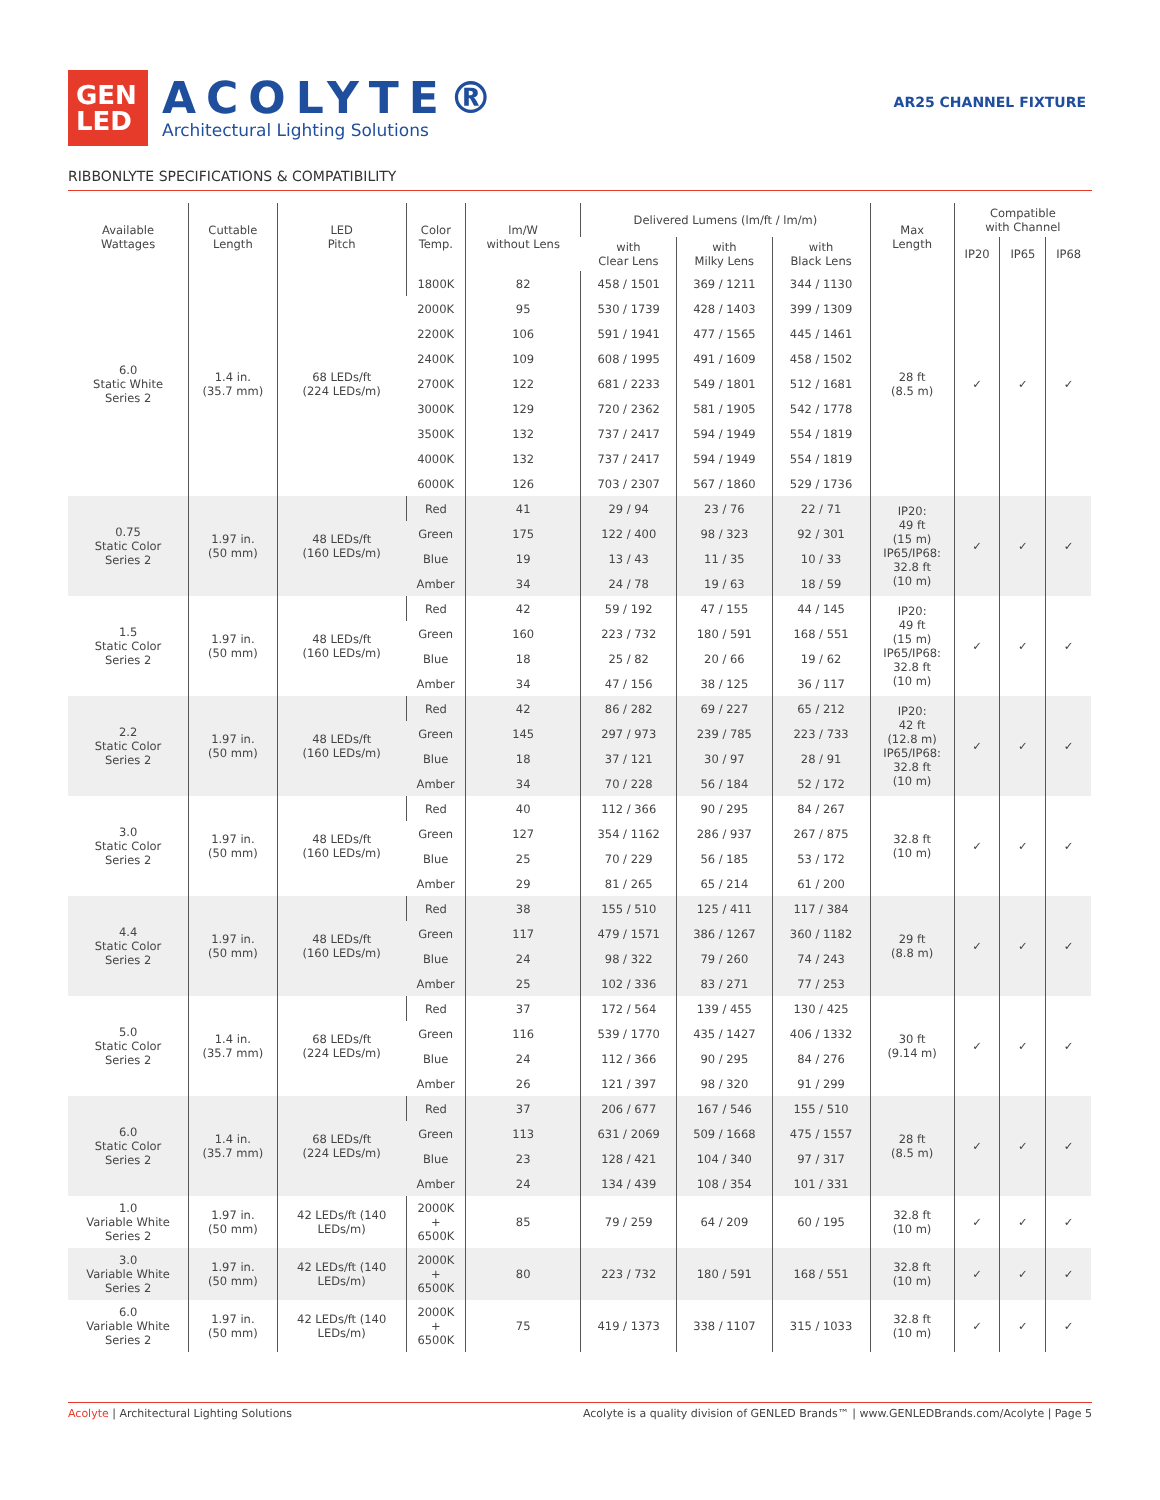GEN
LED
ACOLYTE®
Architectural Lighting Solutions
AR25 CHANNEL FIXTURE
RIBBONLYTE SPECIFICATIONS & COMPATIBILITY
| Available Wattages | Cuttable Length | LED Pitch | Color Temp. | lm/W without Lens | Delivered Lumens (lm/ft / lm/m) | | | Max Length | Compatible with Channel | | |
| --- | --- | --- | --- | --- | --- | --- | --- | --- | --- | --- | --- |
| | | | | | with Clear Lens | with Milky Lens | with Black Lens | | IP20 | IP65 | IP68 |
| 6.0 Static White Series 2 | 1.4 in. (35.7 mm) | 68 LEDs/ft (224 LEDs/m) | 1800K | 82 | 458 / 1501 | 369 / 1211 | 344 / 1130 | 28 ft (8.5 m) | ✓ | ✓ | ✓ |
| | | | 2000K | 95 | 530 / 1739 | 428 / 1403 | 399 / 1309 | | | | |
| | | | 2200K | 106 | 591 / 1941 | 477 / 1565 | 445 / 1461 | | | | |
| | | | 2400K | 109 | 608 / 1995 | 491 / 1609 | 458 / 1502 | | | | |
| | | | 2700K | 122 | 681 / 2233 | 549 / 1801 | 512 / 1681 | | | | |
| | | | 3000K | 129 | 720 / 2362 | 581 / 1905 | 542 / 1778 | | | | |
| | | | 3500K | 132 | 737 / 2417 | 594 / 1949 | 554 / 1819 | | | | |
| | | | 4000K | 132 | 737 / 2417 | 594 / 1949 | 554 / 1819 | | | | |
| | | | 6000K | 126 | 703 / 2307 | 567 / 1860 | 529 / 1736 | | | | |
| 0.75 Static Color Series 2 | 1.97 in. (50 mm) | 48 LEDs/ft (160 LEDs/m) | Red | 41 | 29 / 94 | 23 / 76 | 22 / 71 | IP20: 49 ft (15 m) IP65/IP68: 32.8 ft (10 m) | ✓ | ✓ | ✓ |
| | | | Green | 175 | 122 / 400 | 98 / 323 | 92 / 301 | | | | |
| | | | Blue | 19 | 13 / 43 | 11 / 35 | 10 / 33 | | | | |
| | | | Amber | 34 | 24 / 78 | 19 / 63 | 18 / 59 | | | | |
| 1.5 Static Color Series 2 | 1.97 in. (50 mm) | 48 LEDs/ft (160 LEDs/m) | Red | 42 | 59 / 192 | 47 / 155 | 44 / 145 | IP20: 49 ft (15 m) IP65/IP68: 32.8 ft (10 m) | ✓ | ✓ | ✓ |
| | | | Green | 160 | 223 / 732 | 180 / 591 | 168 / 551 | | | | |
| | | | Blue | 18 | 25 / 82 | 20 / 66 | 19 / 62 | | | | |
| | | | Amber | 34 | 47 / 156 | 38 / 125 | 36 / 117 | | | | |
| 2.2 Static Color Series 2 | 1.97 in. (50 mm) | 48 LEDs/ft (160 LEDs/m) | Red | 42 | 86 / 282 | 69 / 227 | 65 / 212 | IP20: 42 ft (12.8 m) IP65/IP68: 32.8 ft (10 m) | ✓ | ✓ | ✓ |
| | | | Green | 145 | 297 / 973 | 239 / 785 | 223 / 733 | | | | |
| | | | Blue | 18 | 37 / 121 | 30 / 97 | 28 / 91 | | | | |
| | | | Amber | 34 | 70 / 228 | 56 / 184 | 52 / 172 | | | | |
| 3.0 Static Color Series 2 | 1.97 in. (50 mm) | 48 LEDs/ft (160 LEDs/m) | Red | 40 | 112 / 366 | 90 / 295 | 84 / 267 | 32.8 ft (10 m) | ✓ | ✓ | ✓ |
| | | | Green | 127 | 354 / 1162 | 286 / 937 | 267 / 875 | | | | |
| | | | Blue | 25 | 70 / 229 | 56 / 185 | 53 / 172 | | | | |
| | | | Amber | 29 | 81 / 265 | 65 / 214 | 61 / 200 | | | | |
| 4.4 Static Color Series 2 | 1.97 in. (50 mm) | 48 LEDs/ft (160 LEDs/m) | Red | 38 | 155 / 510 | 125 / 411 | 117 / 384 | 29 ft (8.8 m) | ✓ | ✓ | ✓ |
| | | | Green | 117 | 479 / 1571 | 386 / 1267 | 360 / 1182 | | | | |
| | | | Blue | 24 | 98 / 322 | 79 / 260 | 74 / 243 | | | | |
| | | | Amber | 25 | 102 / 336 | 83 / 271 | 77 / 253 | | | | |
| 5.0 Static Color Series 2 | 1.4 in. (35.7 mm) | 68 LEDs/ft (224 LEDs/m) | Red | 37 | 172 / 564 | 139 / 455 | 130 / 425 | 30 ft (9.14 m) | ✓ | ✓ | ✓ |
| | | | Green | 116 | 539 / 1770 | 435 / 1427 | 406 / 1332 | | | | |
| | | | Blue | 24 | 112 / 366 | 90 / 295 | 84 / 276 | | | | |
| | | | Amber | 26 | 121 / 397 | 98 / 320 | 91 / 299 | | | | |
| 6.0 Static Color Series 2 | 1.4 in. (35.7 mm) | 68 LEDs/ft (224 LEDs/m) | Red | 37 | 206 / 677 | 167 / 546 | 155 / 510 | 28 ft (8.5 m) | ✓ | ✓ | ✓ |
| | | | Green | 113 | 631 / 2069 | 509 / 1668 | 475 / 1557 | | | | |
| | | | Blue | 23 | 128 / 421 | 104 / 340 | 97 / 317 | | | | |
| | | | Amber | 24 | 134 / 439 | 108 / 354 | 101 / 331 | | | | |
| 1.0 Variable White Series 2 | 1.97 in. (50 mm) | 42 LEDs/ft (140 LEDs/m) | 2000K + 6500K | 85 | 79 / 259 | 64 / 209 | 60 / 195 | 32.8 ft (10 m) | ✓ | ✓ | ✓ |
| 3.0 Variable White Series 2 | 1.97 in. (50 mm) | 42 LEDs/ft (140 LEDs/m) | 2000K + 6500K | 80 | 223 / 732 | 180 / 591 | 168 / 551 | 32.8 ft (10 m) | ✓ | ✓ | ✓ |
| 6.0 Variable White Series 2 | 1.97 in. (50 mm) | 42 LEDs/ft (140 LEDs/m) | 2000K + 6500K | 75 | 419 / 1373 | 338 / 1107 | 315 / 1033 | 32.8 ft (10 m) | ✓ | ✓ | ✓ |
Acolyte | Architectural Lighting Solutions
Acolyte is a quality division of GENLED Brands™ | www.GENLEDBrands.com/Acolyte | Page 5